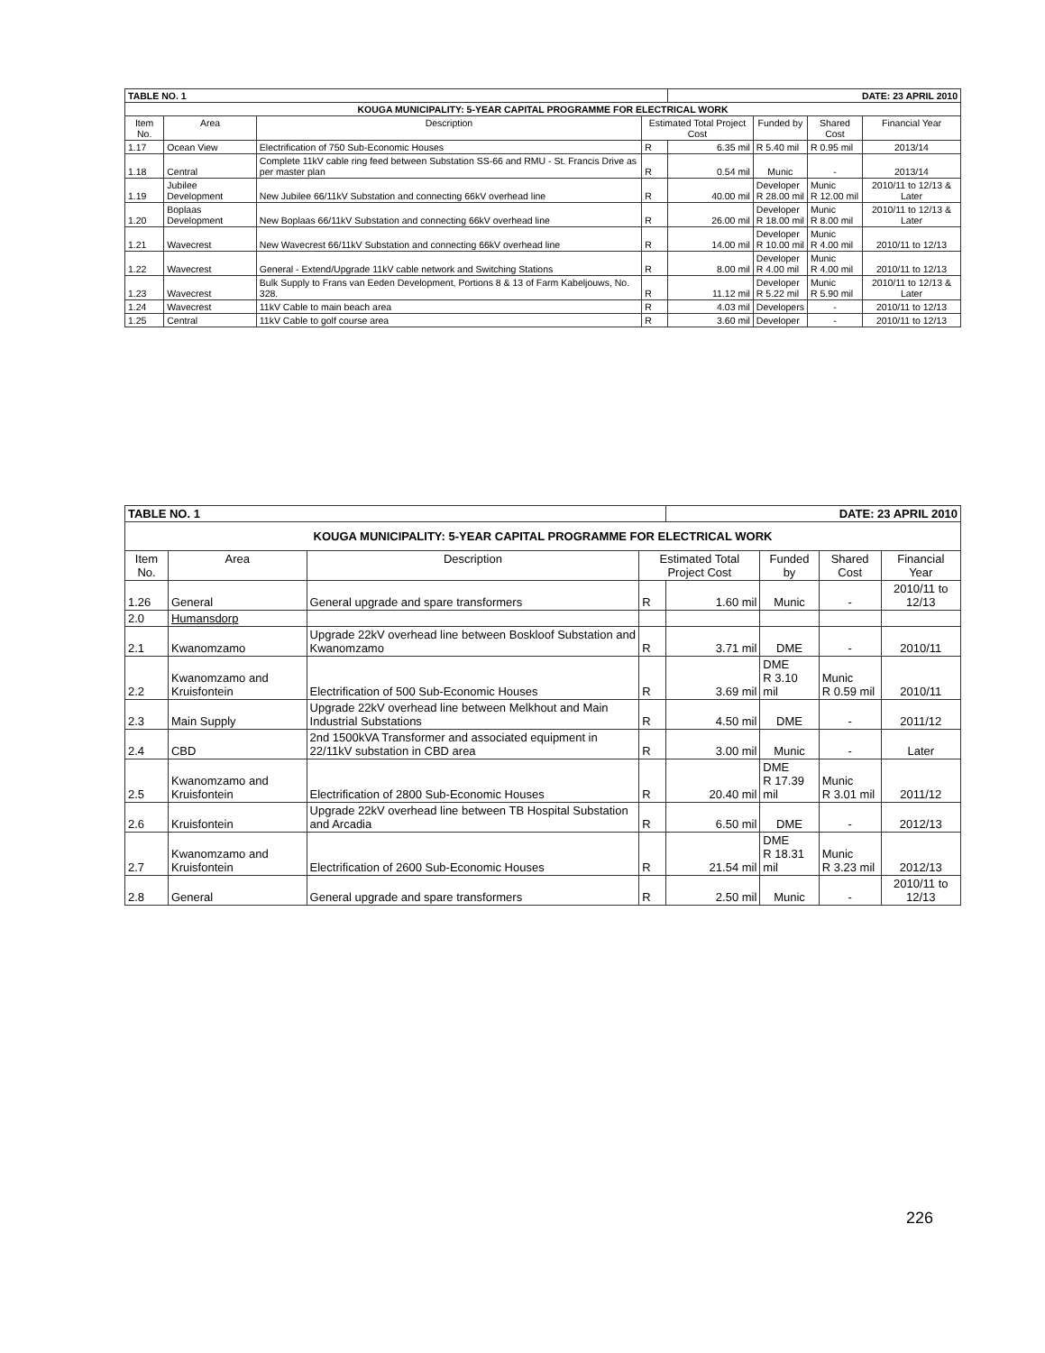| TABLE NO. 1 | | | | DATE: 23 APRIL 2010 | | | |
| KOUGA MUNICIPALITY: 5-YEAR CAPITAL PROGRAMME FOR ELECTRICAL WORK | | | | | | | |
| Item No. | Area | Description | Estimated Total Project Cost | | Funded by | Shared Cost | Financial Year |
| 1.17 | Ocean View | Electrification of 750 Sub-Economic Houses | R | 6.35 mil | R 5.40 mil | R 0.95 mil | 2013/14 |
| 1.18 | Central | Complete 11kV cable ring feed between Substation SS-66 and RMU - St. Francis Drive as per master plan | R | 0.54 mil | Munic | - | 2013/14 |
| 1.19 | Jubilee Development | New Jubilee 66/11kV Substation and connecting 66kV overhead line | R | 40.00 mil | Developer R 28.00 mil | Munic R 12.00 mil | 2010/11 to 12/13 & Later |
| 1.20 | Boplaas Development | New Boplaas 66/11kV Substation and connecting 66kV overhead line | R | 26.00 mil | Developer R 18.00 mil | Munic R 8.00 mil | 2010/11 to 12/13 & Later |
| 1.21 | Wavecrest | New Wavecrest 66/11kV Substation and connecting 66kV overhead line | R | 14.00 mil | Developer R 10.00 mil | Munic R 4.00 mil | 2010/11 to 12/13 |
| 1.22 | Wavecrest | General - Extend/Upgrade 11kV cable network and Switching Stations | R | 8.00 mil | Developer R 4.00 mil | Munic R 4.00 mil | 2010/11 to 12/13 |
| 1.23 | Wavecrest | Bulk Supply to Frans van Eeden Development, Portions 8 & 13 of Farm Kabeljouws, No. 328. | R | 11.12 mil | Developer R 5.22 mil | Munic R 5.90 mil | 2010/11 to 12/13 & Later |
| 1.24 | Wavecrest | 11kV Cable to main beach area | R | 4.03 mil | Developers | - | 2010/11 to 12/13 |
| 1.25 | Central | 11kV Cable to golf course area | R | 3.60 mil | Developer | - | 2010/11 to 12/13 |
| TABLE NO. 1 | | | | DATE: 23 APRIL 2010 | | | |
| KOUGA MUNICIPALITY: 5-YEAR CAPITAL PROGRAMME FOR ELECTRICAL WORK | | | | | | | |
| Item No. | Area | Description | Estimated Total Project Cost | | Funded by | Shared Cost | Financial Year |
| 1.26 | General | General upgrade and spare transformers | R | 1.60 mil | Munic | - | 2010/11 to 12/13 |
| 2.0 | Humansdorp | | | | | | |
| 2.1 | Kwanomzamo | Upgrade 22kV overhead line between Boskloof Substation and Kwanomzamo | R | 3.71 mil | DME | - | 2010/11 |
| 2.2 | Kwanomzamo and Kruisfontein | Electrification of 500 Sub-Economic Houses | R | 3.69 mil | DME R 3.10 mil | Munic R 0.59 mil | 2010/11 |
| 2.3 | Main Supply | Upgrade 22kV overhead line between Melkhout and Main Industrial Substations | R | 4.50 mil | DME | - | 2011/12 |
| 2.4 | CBD | 2nd 1500kVA Transformer and associated equipment in 22/11kV substation in CBD area | R | 3.00 mil | Munic | - | Later |
| 2.5 | Kwanomzamo and Kruisfontein | Electrification of 2800 Sub-Economic Houses | R | 20.40 mil | DME R 17.39 mil | Munic R 3.01 mil | 2011/12 |
| 2.6 | Kruisfontein | Upgrade 22kV overhead line between TB Hospital Substation and Arcadia | R | 6.50 mil | DME | - | 2012/13 |
| 2.7 | Kwanomzamo and Kruisfontein | Electrification of 2600 Sub-Economic Houses | R | 21.54 mil | DME R 18.31 mil | Munic R 3.23 mil | 2012/13 |
| 2.8 | General | General upgrade and spare transformers | R | 2.50 mil | Munic | - | 2010/11 to 12/13 |
226